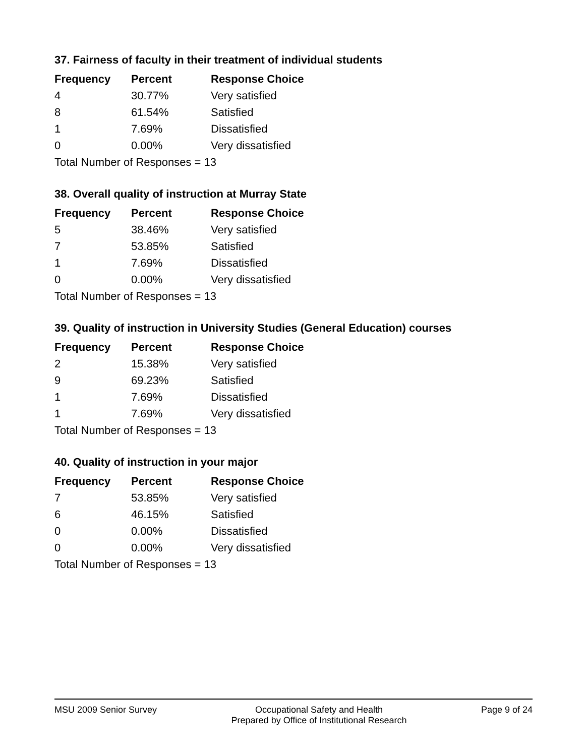37. Fairness of faculty in their treatment of individual students
| Frequency | Percent | Response Choice |
| --- | --- | --- |
| 4 | 30.77% | Very satisfied |
| 8 | 61.54% | Satisfied |
| 1 | 7.69% | Dissatisfied |
| 0 | 0.00% | Very dissatisfied |
| Total Number of Responses = 13 | | |
38. Overall quality of instruction at Murray State
| Frequency | Percent | Response Choice |
| --- | --- | --- |
| 5 | 38.46% | Very satisfied |
| 7 | 53.85% | Satisfied |
| 1 | 7.69% | Dissatisfied |
| 0 | 0.00% | Very dissatisfied |
| Total Number of Responses = 13 | | |
39. Quality of instruction in University Studies (General Education) courses
| Frequency | Percent | Response Choice |
| --- | --- | --- |
| 2 | 15.38% | Very satisfied |
| 9 | 69.23% | Satisfied |
| 1 | 7.69% | Dissatisfied |
| 1 | 7.69% | Very dissatisfied |
| Total Number of Responses = 13 | | |
40. Quality of instruction in your major
| Frequency | Percent | Response Choice |
| --- | --- | --- |
| 7 | 53.85% | Very satisfied |
| 6 | 46.15% | Satisfied |
| 0 | 0.00% | Dissatisfied |
| 0 | 0.00% | Very dissatisfied |
| Total Number of Responses = 13 | | |
MSU 2009 Senior Survey Occupational Safety and Health
Prepared by Office of Institutional Research
Page 9 of 24